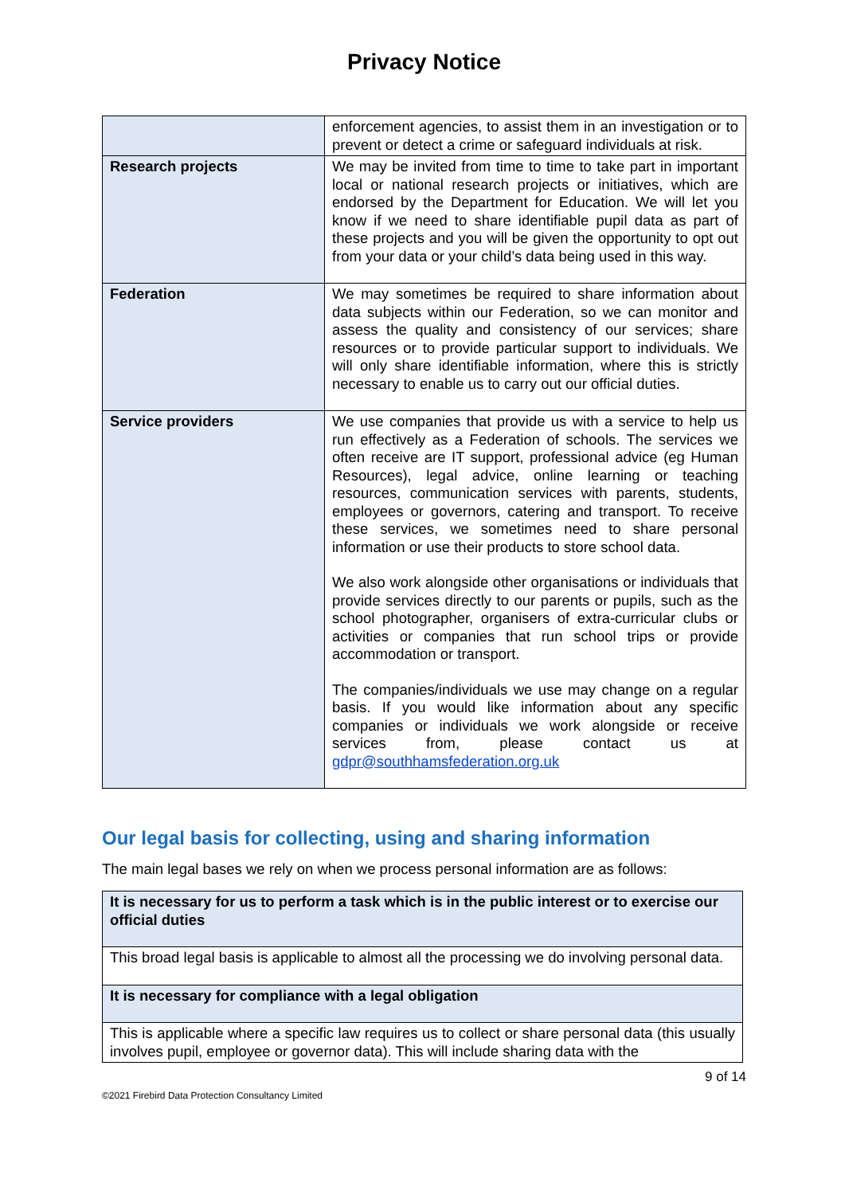Privacy Notice
| | enforcement agencies, to assist them in an investigation or to prevent or detect a crime or safeguard individuals at risk. |
| Research projects | We may be invited from time to time to take part in important local or national research projects or initiatives, which are endorsed by the Department for Education. We will let you know if we need to share identifiable pupil data as part of these projects and you will be given the opportunity to opt out from your data or your child’s data being used in this way. |
| Federation | We may sometimes be required to share information about data subjects within our Federation, so we can monitor and assess the quality and consistency of our services; share resources or to provide particular support to individuals. We will only share identifiable information, where this is strictly necessary to enable us to carry out our official duties. |
| Service providers | We use companies that provide us with a service to help us run effectively as a Federation of schools. The services we often receive are IT support, professional advice (eg Human Resources), legal advice, online learning or teaching resources, communication services with parents, students, employees or governors, catering and transport. To receive these services, we sometimes need to share personal information or use their products to store school data. We also work alongside other organisations or individuals that provide services directly to our parents or pupils, such as the school photographer, organisers of extra-curricular clubs or activities or companies that run school trips or provide accommodation or transport. The companies/individuals we use may change on a regular basis. If you would like information about any specific companies or individuals we work alongside or receive services from, please contact us at gdpr@southhamsfederation.org.uk |
Our legal basis for collecting, using and sharing information
The main legal bases we rely on when we process personal information are as follows:
| It is necessary for us to perform a task which is in the public interest or to exercise our official duties |
| This broad legal basis is applicable to almost all the processing we do involving personal data. |
| It is necessary for compliance with a legal obligation |
| This is applicable where a specific law requires us to collect or share personal data (this usually involves pupil, employee or governor data). This will include sharing data with the |
9 of 14
©2021 Firebird Data Protection Consultancy Limited